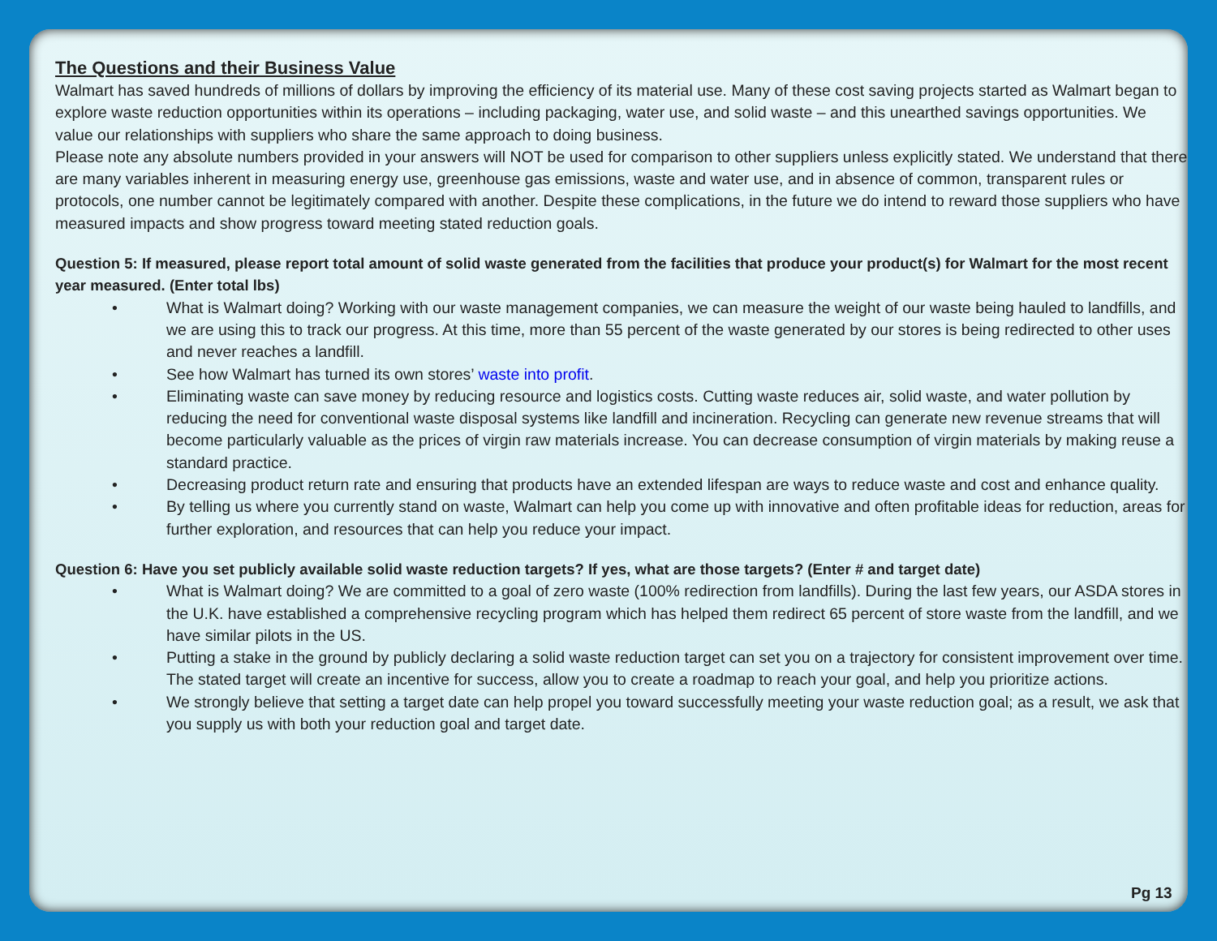The Questions and their Business Value
Walmart has saved hundreds of millions of dollars by improving the efficiency of its material use. Many of these cost saving projects started as Walmart began to explore waste reduction opportunities within its operations – including packaging, water use, and solid waste – and this unearthed savings opportunities. We value our relationships with suppliers who share the same approach to doing business.
Please note any absolute numbers provided in your answers will NOT be used for comparison to other suppliers unless explicitly stated. We understand that there are many variables inherent in measuring energy use, greenhouse gas emissions, waste and water use, and in absence of common, transparent rules or protocols, one number cannot be legitimately compared with another. Despite these complications, in the future we do intend to reward those suppliers who have measured impacts and show progress toward meeting stated reduction goals.
Question 5: If measured, please report total amount of solid waste generated from the facilities that produce your product(s) for Walmart for the most recent year measured. (Enter total lbs)
• What is Walmart doing? Working with our waste management companies, we can measure the weight of our waste being hauled to landfills, and we are using this to track our progress. At this time, more than 55 percent of the waste generated by our stores is being redirected to other uses and never reaches a landfill.
• See how Walmart has turned its own stores’ waste into profit.
• Eliminating waste can save money by reducing resource and logistics costs. Cutting waste reduces air, solid waste, and water pollution by reducing the need for conventional waste disposal systems like landfill and incineration. Recycling can generate new revenue streams that will become particularly valuable as the prices of virgin raw materials increase. You can decrease consumption of virgin materials by making reuse a standard practice.
• Decreasing product return rate and ensuring that products have an extended lifespan are ways to reduce waste and cost and enhance quality.
• By telling us where you currently stand on waste, Walmart can help you come up with innovative and often profitable ideas for reduction, areas for further exploration, and resources that can help you reduce your impact.
Question 6: Have you set publicly available solid waste reduction targets? If yes, what are those targets? (Enter # and target date)
• What is Walmart doing? We are committed to a goal of zero waste (100% redirection from landfills). During the last few years, our ASDA stores in the U.K. have established a comprehensive recycling program which has helped them redirect 65 percent of store waste from the landfill, and we have similar pilots in the US.
• Putting a stake in the ground by publicly declaring a solid waste reduction target can set you on a trajectory for consistent improvement over time. The stated target will create an incentive for success, allow you to create a roadmap to reach your goal, and help you prioritize actions.
• We strongly believe that setting a target date can help propel you toward successfully meeting your waste reduction goal; as a result, we ask that you supply us with both your reduction goal and target date.
Pg 13